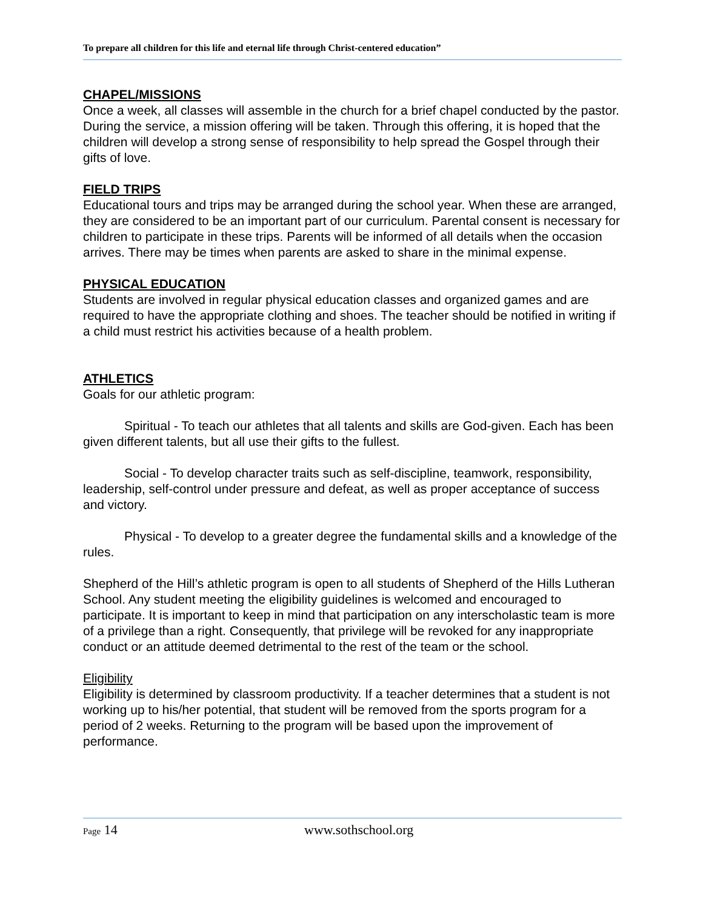To prepare all children for this life and eternal life through Christ-centered education”
CHAPEL/MISSIONS
Once a week, all classes will assemble in the church for a brief chapel conducted by the pastor. During the service, a mission offering will be taken. Through this offering, it is hoped that the children will develop a strong sense of responsibility to help spread the Gospel through their gifts of love.
FIELD TRIPS
Educational tours and trips may be arranged during the school year. When these are arranged, they are considered to be an important part of our curriculum. Parental consent is necessary for children to participate in these trips. Parents will be informed of all details when the occasion arrives. There may be times when parents are asked to share in the minimal expense.
PHYSICAL EDUCATION
Students are involved in regular physical education classes and organized games and are required to have the appropriate clothing and shoes. The teacher should be notified in writing if a child must restrict his activities because of a health problem.
ATHLETICS
Goals for our athletic program:
Spiritual - To teach our athletes that all talents and skills are God-given. Each has been given different talents, but all use their gifts to the fullest.
Social - To develop character traits such as self-discipline, teamwork, responsibility, leadership, self-control under pressure and defeat, as well as proper acceptance of success and victory.
Physical - To develop to a greater degree the fundamental skills and a knowledge of the rules.
Shepherd of the Hill’s athletic program is open to all students of Shepherd of the Hills Lutheran School. Any student meeting the eligibility guidelines is welcomed and encouraged to participate. It is important to keep in mind that participation on any interscholastic team is more of a privilege than a right. Consequently, that privilege will be revoked for any inappropriate conduct or an attitude deemed detrimental to the rest of the team or the school.
Eligibility
Eligibility is determined by classroom productivity. If a teacher determines that a student is not working up to his/her potential, that student will be removed from the sports program for a period of 2 weeks. Returning to the program will be based upon the improvement of performance.
Page 14 www.sothschool.org